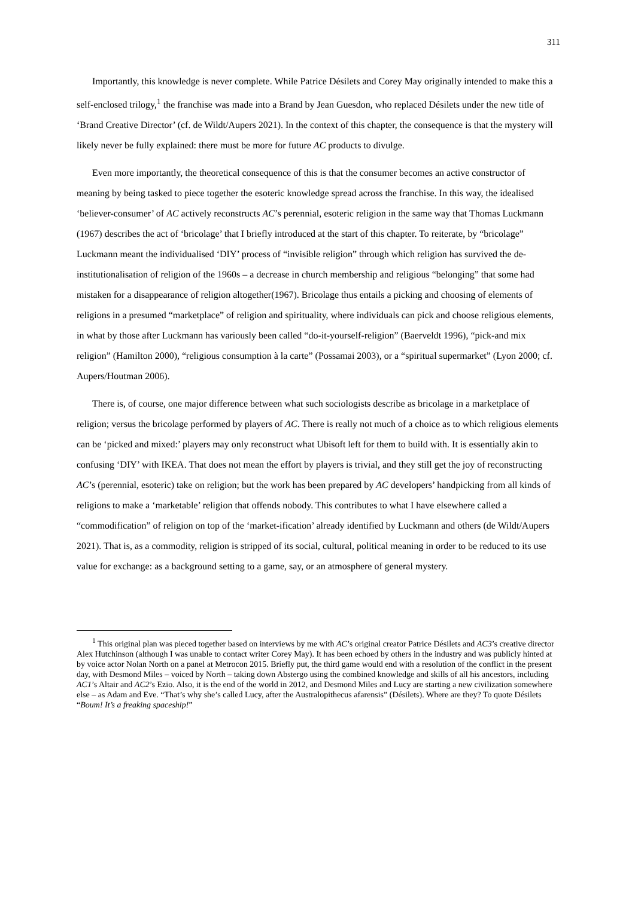311
Importantly, this knowledge is never complete. While Patrice Désilets and Corey May originally intended to make this a self-enclosed trilogy,<sup>1</sup> the franchise was made into a Brand by Jean Guesdon, who replaced Désilets under the new title of ‘Brand Creative Director’ (cf. de Wildt/Aupers 2021). In the context of this chapter, the consequence is that the mystery will likely never be fully explained: there must be more for future AC products to divulge.
Even more importantly, the theoretical consequence of this is that the consumer becomes an active constructor of meaning by being tasked to piece together the esoteric knowledge spread across the franchise. In this way, the idealised ‘believer-consumer’ of AC actively reconstructs AC’s perennial, esoteric religion in the same way that Thomas Luckmann (1967) describes the act of ‘bricolage’ that I briefly introduced at the start of this chapter. To reiterate, by “bricolage” Luckmann meant the individualised ‘DIY’ process of “invisible religion” through which religion has survived the de-institutionalisation of religion of the 1960s – a decrease in church membership and religious “belonging” that some had mistaken for a disappearance of religion altogether(1967). Bricolage thus entails a picking and choosing of elements of religions in a presumed “marketplace” of religion and spirituality, where individuals can pick and choose religious elements, in what by those after Luckmann has variously been called “do-it-yourself-religion” (Baerveldt 1996), “pick-and mix religion” (Hamilton 2000), “religious consumption à la carte” (Possamai 2003), or a “spiritual supermarket” (Lyon 2000; cf. Aupers/Houtman 2006).
There is, of course, one major difference between what such sociologists describe as bricolage in a marketplace of religion; versus the bricolage performed by players of AC. There is really not much of a choice as to which religious elements can be ‘picked and mixed:’ players may only reconstruct what Ubisoft left for them to build with. It is essentially akin to confusing ‘DIY’ with IKEA. That does not mean the effort by players is trivial, and they still get the joy of reconstructing AC’s (perennial, esoteric) take on religion; but the work has been prepared by AC developers’ handpicking from all kinds of religions to make a ‘marketable’ religion that offends nobody. This contributes to what I have elsewhere called a “commodification” of religion on top of the ‘market-ification’ already identified by Luckmann and others (de Wildt/Aupers 2021). That is, as a commodity, religion is stripped of its social, cultural, political meaning in order to be reduced to its use value for exchange: as a background setting to a game, say, or an atmosphere of general mystery.
<sup>1</sup> This original plan was pieced together based on interviews by me with AC’s original creator Patrice Désilets and AC3’s creative director Alex Hutchinson (although I was unable to contact writer Corey May). It has been echoed by others in the industry and was publicly hinted at by voice actor Nolan North on a panel at Metrocon 2015. Briefly put, the third game would end with a resolution of the conflict in the present day, with Desmond Miles – voiced by North – taking down Abstergo using the combined knowledge and skills of all his ancestors, including AC1’s Altair and AC2’s Ezio. Also, it is the end of the world in 2012, and Desmond Miles and Lucy are starting a new civilization somewhere else – as Adam and Eve. “That’s why she’s called Lucy, after the Australopithecus afarensis” (Désilets). Where are they? To quote Désilets “Boum! It’s a freaking spaceship!”